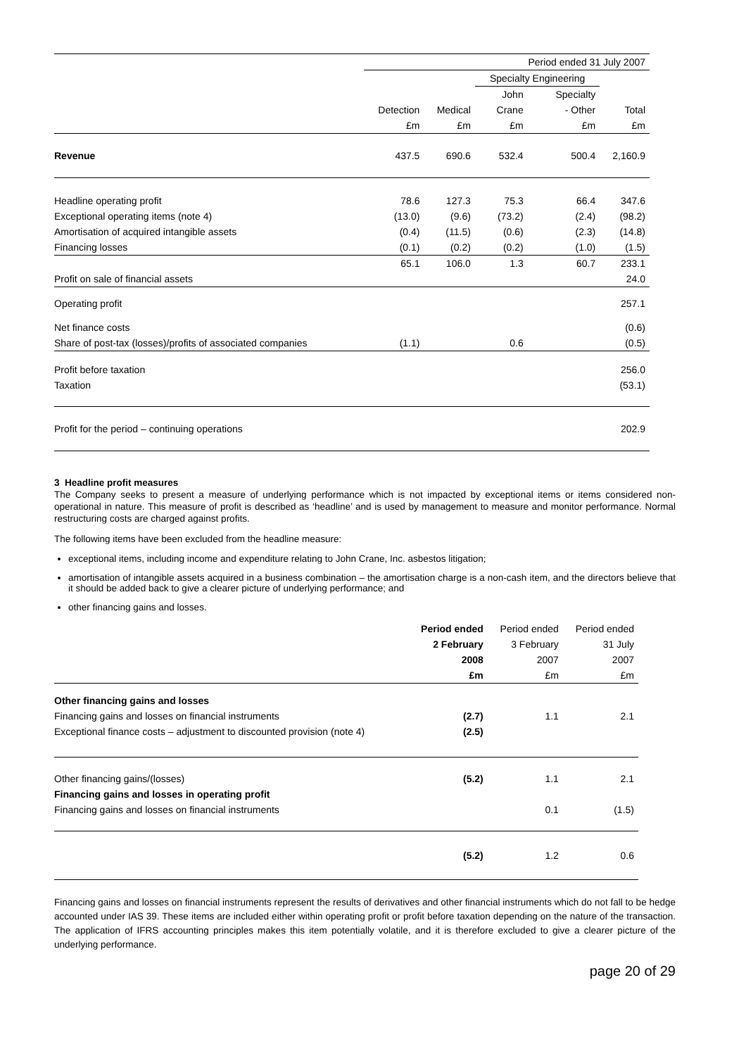| | Period ended 31 July 2007 | | | | |
| | | | Specialty Engineering | | |
| | | | John | Specialty | |
| | Detection | Medical | Crane | - Other | Total |
| | £m | £m | £m | £m | £m |
| Revenue | 437.5 | 690.6 | 532.4 | 500.4 | 2,160.9 |
| Headline operating profit | 78.6 | 127.3 | 75.3 | 66.4 | 347.6 |
| Exceptional operating items (note 4) | (13.0) | (9.6) | (73.2) | (2.4) | (98.2) |
| Amortisation of acquired intangible assets | (0.4) | (11.5) | (0.6) | (2.3) | (14.8) |
| Financing losses | (0.1) | (0.2) | (0.2) | (1.0) | (1.5) |
| | 65.1 | 106.0 | 1.3 | 60.7 | 233.1 |
| Profit on sale of financial assets | | | | | 24.0 |
| Operating profit | | | | | 257.1 |
| Net finance costs | | | | | (0.6) |
| Share of post-tax (losses)/profits of associated companies | (1.1) | | 0.6 | | (0.5) |
| Profit before taxation | | | | | 256.0 |
| Taxation | | | | | (53.1) |
| Profit for the period – continuing operations | | | | | 202.9 |
3 Headline profit measures
The Company seeks to present a measure of underlying performance which is not impacted by exceptional items or items considered non-operational in nature. This measure of profit is described as ‘headline’ and is used by management to measure and monitor performance. Normal restructuring costs are charged against profits.
The following items have been excluded from the headline measure:
exceptional items, including income and expenditure relating to John Crane, Inc. asbestos litigation;
amortisation of intangible assets acquired in a business combination – the amortisation charge is a non-cash item, and the directors believe that it should be added back to give a clearer picture of underlying performance; and
other financing gains and losses.
| | Period ended | Period ended | Period ended |
| | 2 February | 3 February | 31 July |
| | 2008 | 2007 | 2007 |
| | £m | £m | £m |
| Other financing gains and losses | | | |
| Financing gains and losses on financial instruments | (2.7) | 1.1 | 2.1 |
| Exceptional finance costs – adjustment to discounted provision (note 4) | (2.5) | | |
| Other financing gains/(losses) | (5.2) | 1.1 | 2.1 |
| Financing gains and losses in operating profit | | | |
| Financing gains and losses on financial instruments | | 0.1 | (1.5) |
| | (5.2) | 1.2 | 0.6 |
Financing gains and losses on financial instruments represent the results of derivatives and other financial instruments which do not fall to be hedge accounted under IAS 39. These items are included either within operating profit or profit before taxation depending on the nature of the transaction. The application of IFRS accounting principles makes this item potentially volatile, and it is therefore excluded to give a clearer picture of the underlying performance.
page 20 of 29